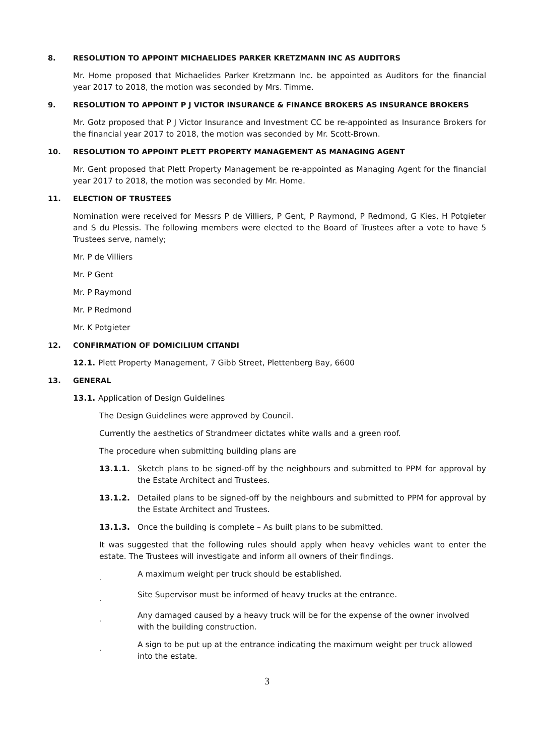8. RESOLUTION TO APPOINT MICHAELIDES PARKER KRETZMANN INC AS AUDITORS
Mr. Home proposed that Michaelides Parker Kretzmann Inc. be appointed as Auditors for the financial year 2017 to 2018, the motion was seconded by Mrs. Timme.
9. RESOLUTION TO APPOINT P J VICTOR INSURANCE & FINANCE BROKERS AS INSURANCE BROKERS
Mr. Gotz proposed that P J Victor Insurance and Investment CC be re-appointed as Insurance Brokers for the financial year 2017 to 2018, the motion was seconded by Mr. Scott-Brown.
10. RESOLUTION TO APPOINT PLETT PROPERTY MANAGEMENT AS MANAGING AGENT
Mr. Gent proposed that Plett Property Management be re-appointed as Managing Agent for the financial year 2017 to 2018, the motion was seconded by Mr. Home.
11. ELECTION OF TRUSTEES
Nomination were received for Messrs P de Villiers, P Gent, P Raymond, P Redmond, G Kies, H Potgieter and S du Plessis. The following members were elected to the Board of Trustees after a vote to have 5 Trustees serve, namely;
Mr. P de Villiers
Mr. P Gent
Mr. P Raymond
Mr. P Redmond
Mr. K Potgieter
12. CONFIRMATION OF DOMICILIUM CITANDI
12.1. Plett Property Management, 7 Gibb Street, Plettenberg Bay, 6600
13. GENERAL
13.1. Application of Design Guidelines
The Design Guidelines were approved by Council.
Currently the aesthetics of Strandmeer dictates white walls and a green roof.
The procedure when submitting building plans are
13.1.1. Sketch plans to be signed-off by the neighbours and submitted to PPM for approval by the Estate Architect and Trustees.
13.1.2. Detailed plans to be signed-off by the neighbours and submitted to PPM for approval by the Estate Architect and Trustees.
13.1.3. Once the building is complete – As built plans to be submitted.
It was suggested that the following rules should apply when heavy vehicles want to enter the estate. The Trustees will investigate and inform all owners of their findings.
¸ A maximum weight per truck should be established.
¸ Site Supervisor must be informed of heavy trucks at the entrance.
¸ Any damaged caused by a heavy truck will be for the expense of the owner involved with the building construction.
¸ A sign to be put up at the entrance indicating the maximum weight per truck allowed into the estate.
3